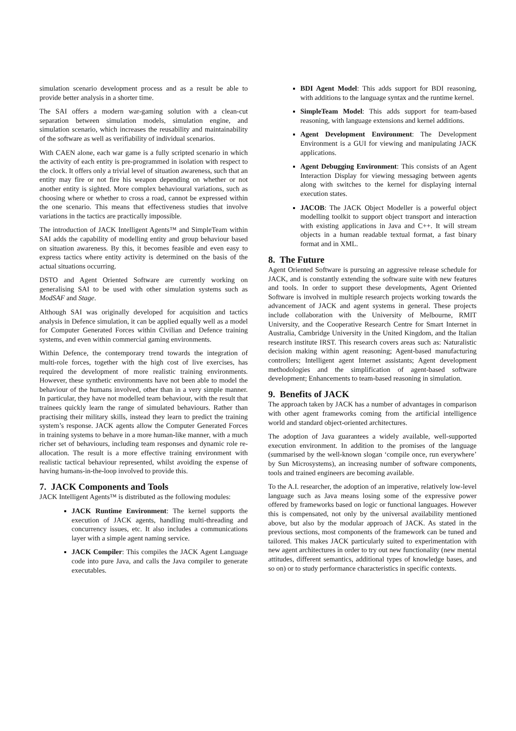simulation scenario development process and as a result be able to provide better analysis in a shorter time.
The SAI offers a modern war-gaming solution with a clean-cut separation between simulation models, simulation engine, and simulation scenario, which increases the reusability and maintainability of the software as well as verifiability of individual scenarios.
With CAEN alone, each war game is a fully scripted scenario in which the activity of each entity is pre-programmed in isolation with respect to the clock. It offers only a trivial level of situation awareness, such that an entity may fire or not fire his weapon depending on whether or not another entity is sighted. More complex behavioural variations, such as choosing where or whether to cross a road, cannot be expressed within the one scenario. This means that effectiveness studies that involve variations in the tactics are practically impossible.
The introduction of JACK Intelligent Agents™ and SimpleTeam within SAI adds the capability of modelling entity and group behaviour based on situation awareness. By this, it becomes feasible and even easy to express tactics where entity activity is determined on the basis of the actual situations occurring.
DSTO and Agent Oriented Software are currently working on generalising SAI to be used with other simulation systems such as ModSAF and Stage.
Although SAI was originally developed for acquisition and tactics analysis in Defence simulation, it can be applied equally well as a model for Computer Generated Forces within Civilian and Defence training systems, and even within commercial gaming environments.
Within Defence, the contemporary trend towards the integration of multi-role forces, together with the high cost of live exercises, has required the development of more realistic training environments. However, these synthetic environments have not been able to model the behaviour of the humans involved, other than in a very simple manner. In particular, they have not modelled team behaviour, with the result that trainees quickly learn the range of simulated behaviours. Rather than practising their military skills, instead they learn to predict the training system’s response. JACK agents allow the Computer Generated Forces in training systems to behave in a more human-like manner, with a much richer set of behaviours, including team responses and dynamic role re-allocation. The result is a more effective training environment with realistic tactical behaviour represented, whilst avoiding the expense of having humans-in-the-loop involved to provide this.
7. JACK Components and Tools
JACK Intelligent Agents™ is distributed as the following modules:
JACK Runtime Environment: The kernel supports the execution of JACK agents, handling multi-threading and concurrency issues, etc. It also includes a communications layer with a simple agent naming service.
JACK Compiler: This compiles the JACK Agent Language code into pure Java, and calls the Java compiler to generate executables.
BDI Agent Model: This adds support for BDI reasoning, with additions to the language syntax and the runtime kernel.
SimpleTeam Model: This adds support for team-based reasoning, with language extensions and kernel additions.
Agent Development Environment: The Development Environment is a GUI for viewing and manipulating JACK applications.
Agent Debugging Environment: This consists of an Agent Interaction Display for viewing messaging between agents along with switches to the kernel for displaying internal execution states.
JACOB: The JACK Object Modeller is a powerful object modelling toolkit to support object transport and interaction with existing applications in Java and C++. It will stream objects in a human readable textual format, a fast binary format and in XML.
8. The Future
Agent Oriented Software is pursuing an aggressive release schedule for JACK, and is constantly extending the software suite with new features and tools. In order to support these developments, Agent Oriented Software is involved in multiple research projects working towards the advancement of JACK and agent systems in general. These projects include collaboration with the University of Melbourne, RMIT University, and the Cooperative Research Centre for Smart Internet in Australia, Cambridge University in the United Kingdom, and the Italian research institute IRST. This research covers areas such as: Naturalistic decision making within agent reasoning; Agent-based manufacturing controllers; Intelligent agent Internet assistants; Agent development methodologies and the simplification of agent-based software development; Enhancements to team-based reasoning in simulation.
9. Benefits of JACK
The approach taken by JACK has a number of advantages in comparison with other agent frameworks coming from the artificial intelligence world and standard object-oriented architectures.
The adoption of Java guarantees a widely available, well-supported execution environment. In addition to the promises of the language (summarised by the well-known slogan ‘compile once, run everywhere’ by Sun Microsystems), an increasing number of software components, tools and trained engineers are becoming available.
To the A.I. researcher, the adoption of an imperative, relatively low-level language such as Java means losing some of the expressive power offered by frameworks based on logic or functional languages. However this is compensated, not only by the universal availability mentioned above, but also by the modular approach of JACK. As stated in the previous sections, most components of the framework can be tuned and tailored. This makes JACK particularly suited to experimentation with new agent architectures in order to try out new functionality (new mental attitudes, different semantics, additional types of knowledge bases, and so on) or to study performance characteristics in specific contexts.